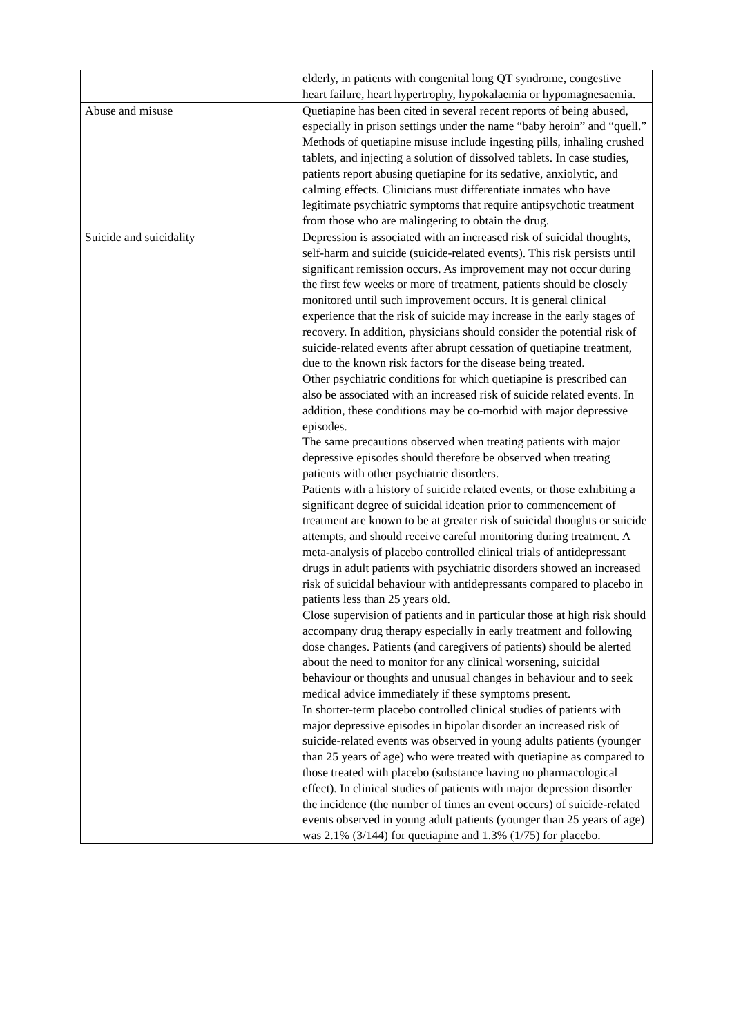| | elderly, in patients with congenital long QT syndrome, congestive heart failure, heart hypertrophy, hypokalaemia or hypomagnesaemia. |
| Abuse and misuse | Quetiapine has been cited in several recent reports of being abused, especially in prison settings under the name “baby heroin” and “quell.” Methods of quetiapine misuse include ingesting pills, inhaling crushed tablets, and injecting a solution of dissolved tablets. In case studies, patients report abusing quetiapine for its sedative, anxiolytic, and calming effects. Clinicians must differentiate inmates who have legitimate psychiatric symptoms that require antipsychotic treatment from those who are malingering to obtain the drug. |
| Suicide and suicidality | Depression is associated with an increased risk of suicidal thoughts, self-harm and suicide (suicide-related events). This risk persists until significant remission occurs. As improvement may not occur during the first few weeks or more of treatment, patients should be closely monitored until such improvement occurs. It is general clinical experience that the risk of suicide may increase in the early stages of recovery. In addition, physicians should consider the potential risk of suicide-related events after abrupt cessation of quetiapine treatment, due to the known risk factors for the disease being treated. Other psychiatric conditions for which quetiapine is prescribed can also be associated with an increased risk of suicide related events. In addition, these conditions may be co-morbid with major depressive episodes. The same precautions observed when treating patients with major depressive episodes should therefore be observed when treating patients with other psychiatric disorders. Patients with a history of suicide related events, or those exhibiting a significant degree of suicidal ideation prior to commencement of treatment are known to be at greater risk of suicidal thoughts or suicide attempts, and should receive careful monitoring during treatment. A meta-analysis of placebo controlled clinical trials of antidepressant drugs in adult patients with psychiatric disorders showed an increased risk of suicidal behaviour with antidepressants compared to placebo in patients less than 25 years old. Close supervision of patients and in particular those at high risk should accompany drug therapy especially in early treatment and following dose changes. Patients (and caregivers of patients) should be alerted about the need to monitor for any clinical worsening, suicidal behaviour or thoughts and unusual changes in behaviour and to seek medical advice immediately if these symptoms present. In shorter-term placebo controlled clinical studies of patients with major depressive episodes in bipolar disorder an increased risk of suicide-related events was observed in young adults patients (younger than 25 years of age) who were treated with quetiapine as compared to those treated with placebo (substance having no pharmacological effect). In clinical studies of patients with major depression disorder the incidence (the number of times an event occurs) of suicide-related events observed in young adult patients (younger than 25 years of age) was 2.1% (3/144) for quetiapine and 1.3% (1/75) for placebo. |